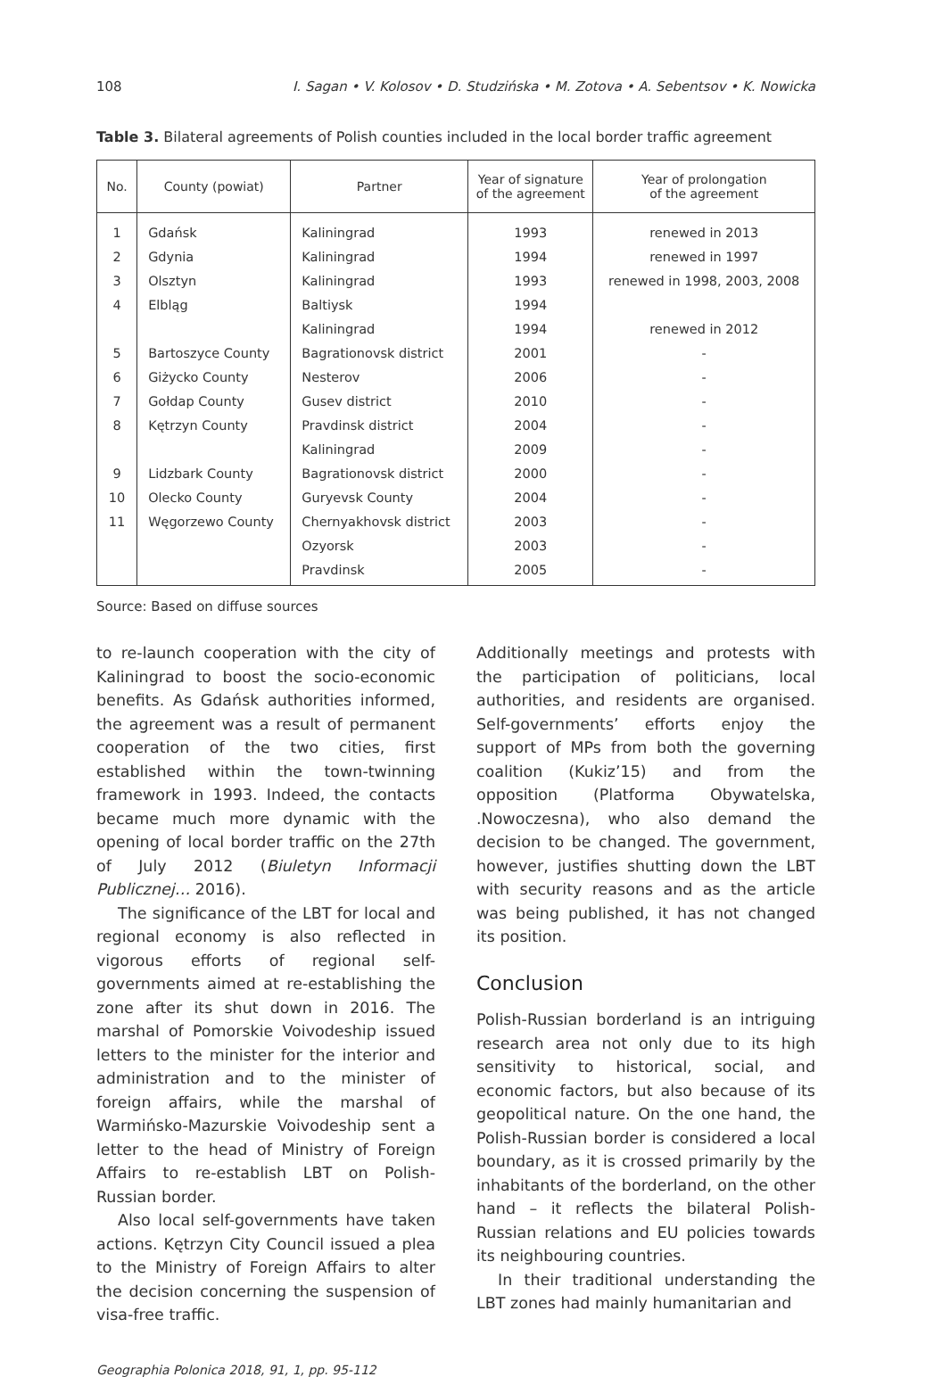108 I. Sagan • V. Kolosov • D. Studzińska • M. Zotova • A. Sebentsov • K. Nowicka
Table 3. Bilateral agreements of Polish counties included in the local border traffic agreement
| No. | County (powiat) | Partner | Year of signature of the agreement | Year of prolongation of the agreement |
| --- | --- | --- | --- | --- |
| 1 | Gdańsk | Kaliningrad | 1993 | renewed in 2013 |
| 2 | Gdynia | Kaliningrad | 1994 | renewed in 1997 |
| 3 | Olsztyn | Kaliningrad | 1993 | renewed in 1998, 2003, 2008 |
| 4 | Elbląg | Baltiysk | 1994 | |
| | | Kaliningrad | 1994 | renewed in 2012 |
| 5 | Bartoszyce County | Bagrationovsk district | 2001 | - |
| 6 | Giżycko County | Nesterov | 2006 | - |
| 7 | Gołdap County | Gusev district | 2010 | - |
| 8 | Kętrzyn County | Pravdinsk district | 2004 | - |
| | | Kaliningrad | 2009 | - |
| 9 | Lidzbark County | Bagrationovsk district | 2000 | - |
| 10 | Olecko County | Guryevsk County | 2004 | - |
| 11 | Węgorzewo County | Chernyakhovsk district | 2003 | - |
| | | Ozyorsk | 2003 | - |
| | | Pravdinsk | 2005 | - |
Source: Based on diffuse sources
to re-launch cooperation with the city of Kaliningrad to boost the socio-economic benefits. As Gdańsk authorities informed, the agreement was a result of permanent cooperation of the two cities, first established within the town-twinning framework in 1993. Indeed, the contacts became much more dynamic with the opening of local border traffic on the 27th of July 2012 (Biuletyn Informacji Publicznej… 2016).
The significance of the LBT for local and regional economy is also reflected in vigorous efforts of regional self-governments aimed at re-establishing the zone after its shut down in 2016. The marshal of Pomorskie Voivodeship issued letters to the minister for the interior and administration and to the minister of foreign affairs, while the marshal of Warmińsko-Mazurskie Voivodeship sent a letter to the head of Ministry of Foreign Affairs to re-establish LBT on Polish-Russian border.
Also local self-governments have taken actions. Kętrzyn City Council issued a plea to the Ministry of Foreign Affairs to alter the decision concerning the suspension of visa-free traffic.
Additionally meetings and protests with the participation of politicians, local authorities, and residents are organised. Self-governments’ efforts enjoy the support of MPs from both the governing coalition (Kukiz’15) and from the opposition (Platforma Obywatelska, .Nowoczesna), who also demand the decision to be changed. The government, however, justifies shutting down the LBT with security reasons and as the article was being published, it has not changed its position.
Conclusion
Polish-Russian borderland is an intriguing research area not only due to its high sensitivity to historical, social, and economic factors, but also because of its geopolitical nature. On the one hand, the Polish-Russian border is considered a local boundary, as it is crossed primarily by the inhabitants of the borderland, on the other hand – it reflects the bilateral Polish-Russian relations and EU policies towards its neighbouring countries.
In their traditional understanding the LBT zones had mainly humanitarian and
Geographia Polonica 2018, 91, 1, pp. 95-112